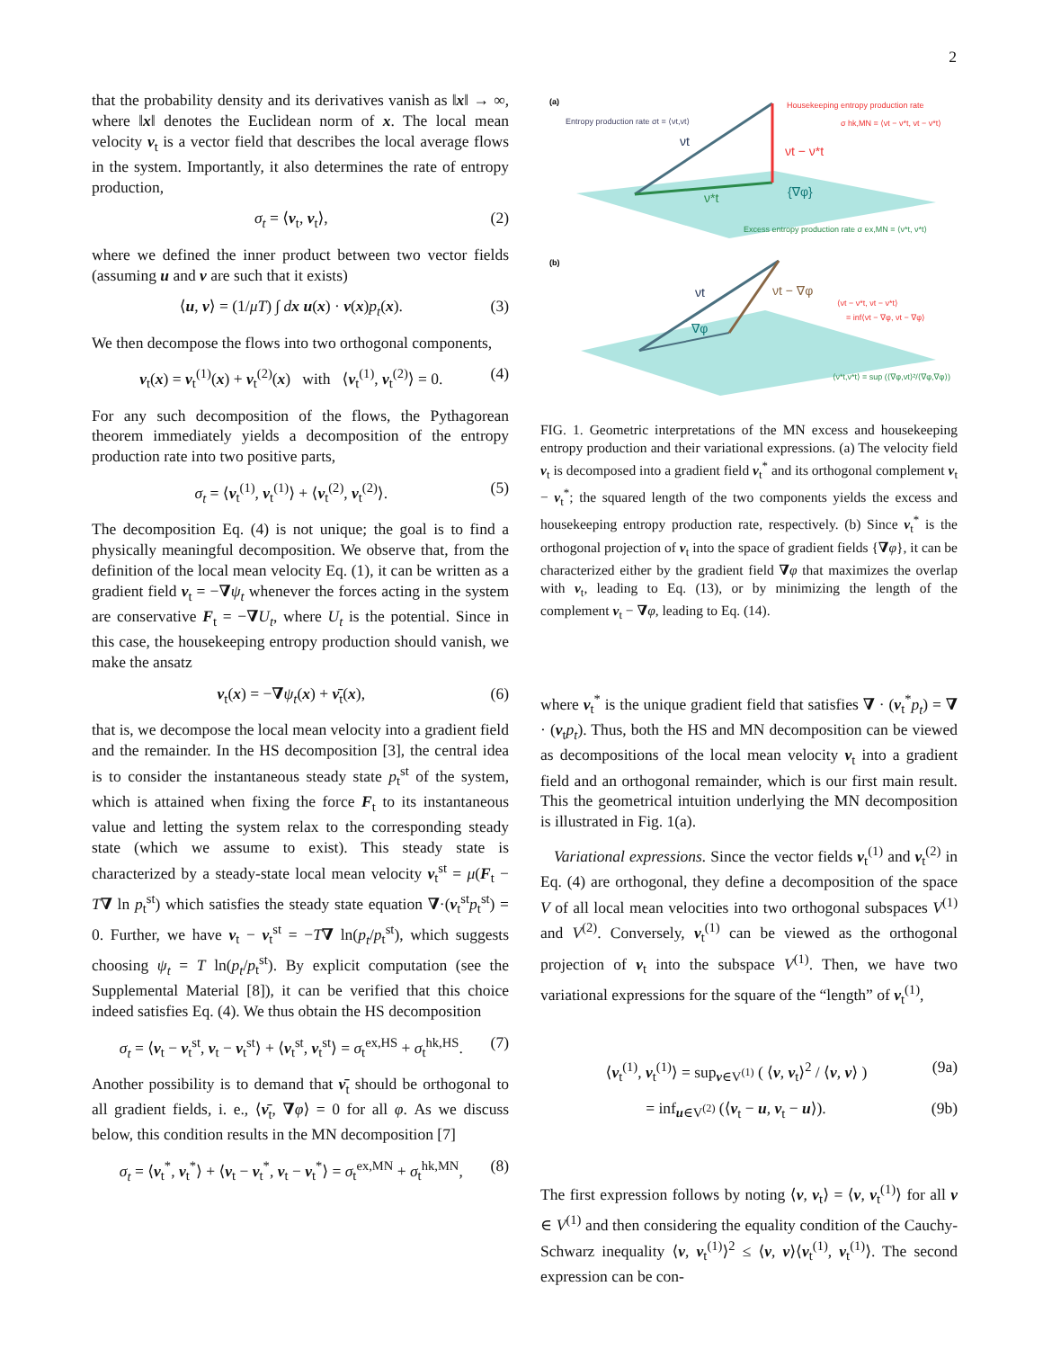2
that the probability density and its derivatives vanish as ‖x‖ → ∞, where ‖x‖ denotes the Euclidean norm of x. The local mean velocity ν<sub>t</sub> is a vector field that describes the local average flows in the system. Importantly, it also determines the rate of entropy production,
σ<sub>t</sub> = ⟨ν<sub>t</sub>, ν<sub>t</sub>⟩, (2)
where we defined the inner product between two vector fields (assuming u and v are such that it exists)
⟨u, v⟩ = (1/μT) ∫ dx u(x) · v(x)p<sub>t</sub>(x). (3)
We then decompose the flows into two orthogonal components,
ν<sub>t</sub>(x) = ν<sub>t</sub><sup>(1)</sup>(x) + ν<sub>t</sub><sup>(2)</sup>(x) with ⟨ν<sub>t</sub><sup>(1)</sup>, ν<sub>t</sub><sup>(2)</sup>⟩ = 0. (4)
For any such decomposition of the flows, the Pythagorean theorem immediately yields a decomposition of the entropy production rate into two positive parts,
σ<sub>t</sub> = ⟨ν<sub>t</sub><sup>(1)</sup>, ν<sub>t</sub><sup>(1)</sup>⟩ + ⟨ν<sub>t</sub><sup>(2)</sup>, ν<sub>t</sub><sup>(2)</sup>⟩. (5)
The decomposition Eq. (4) is not unique; the goal is to find a physically meaningful decomposition. We observe that, from the definition of the local mean velocity Eq. (1), it can be written as a gradient field ν<sub>t</sub> = −∇ψ<sub>t</sub> whenever the forces acting in the system are conservative F<sub>t</sub> = −∇U<sub>t</sub>, where U<sub>t</sub> is the potential. Since in this case, the housekeeping entropy production should vanish, we make the ansatz
ν<sub>t</sub>(x) = −∇ψ<sub>t</sub>(x) + ν̄<sub>t</sub>(x), (6)
that is, we decompose the local mean velocity into a gradient field and the remainder. In the HS decomposition [3], the central idea is to consider the instantaneous steady state p<sub>t</sub><sup>st</sup> of the system, which is attained when fixing the force F<sub>t</sub> to its instantaneous value and letting the system relax to the corresponding steady state (which we assume to exist). This steady state is characterized by a steady-state local mean velocity ν<sub>t</sub><sup>st</sup> = μ(F<sub>t</sub> − T∇ ln p<sub>t</sub><sup>st</sup>) which satisfies the steady state equation ∇·(ν<sub>t</sub><sup>st</sup>p<sub>t</sub><sup>st</sup>) = 0. Further, we have ν<sub>t</sub> − ν<sub>t</sub><sup>st</sup> = −T∇ ln(p<sub>t</sub>/p<sub>t</sub><sup>st</sup>), which suggests choosing ψ<sub>t</sub> = T ln(p<sub>t</sub>/p<sub>t</sub><sup>st</sup>). By explicit computation (see the Supplemental Material [8]), it can be verified that this choice indeed satisfies Eq. (4). We thus obtain the HS decomposition
σ<sub>t</sub> = ⟨ν<sub>t</sub> − ν<sub>t</sub><sup>st</sup>, ν<sub>t</sub> − ν<sub>t</sub><sup>st</sup>⟩ + ⟨ν<sub>t</sub><sup>st</sup>, ν<sub>t</sub><sup>st</sup>⟩ = σ<sub>t</sub><sup>ex,HS</sup> + σ<sub>t</sub><sup>hk,HS</sup>. (7)
Another possibility is to demand that ν̄<sub>t</sub> should be orthogonal to all gradient fields, i. e., ⟨ν̄<sub>t</sub>, ∇φ⟩ = 0 for all φ. As we discuss below, this condition results in the MN decomposition [7]
σ<sub>t</sub> = ⟨ν<sub>t</sub><sup>*</sup>, ν<sub>t</sub><sup>*</sup>⟩ + ⟨ν<sub>t</sub> − ν<sub>t</sub><sup>*</sup>, ν<sub>t</sub> − ν<sub>t</sub><sup>*</sup>⟩ = σ<sub>t</sub><sup>ex,MN</sup> + σ<sub>t</sub><sup>hk,MN</sup>, (8)
(a)
Entropy production rate σt = ⟨νt,νt⟩
Housekeeping entropy production rate
σ hk,MN = ⟨νt − ν*t, νt − ν*t⟩
νt
νt − ν*t
ν*t
{∇φ}
Excess entropy production rate σ ex,MN = ⟨ν*t, ν*t⟩
(b)
νt
νt − ∇φ
∇φ
⟨νt − ν*t, νt − ν*t⟩
= inf⟨νt − ∇φ, νt − ∇φ⟩
⟨ν*t,ν*t⟩ = sup (⟨∇φ,νt⟩²/⟨∇φ,∇φ⟩)
FIG. 1. Geometric interpretations of the MN excess and housekeeping entropy production and their variational expressions. (a) The velocity field ν<sub>t</sub> is decomposed into a gradient field ν<sub>t</sub><sup>*</sup> and its orthogonal complement ν<sub>t</sub> − ν<sub>t</sub><sup>*</sup>; the squared length of the two components yields the excess and housekeeping entropy production rate, respectively. (b) Since ν<sub>t</sub><sup>*</sup> is the orthogonal projection of ν<sub>t</sub> into the space of gradient fields {∇φ}, it can be characterized either by the gradient field ∇φ that maximizes the overlap with ν<sub>t</sub>, leading to Eq. (13), or by minimizing the length of the complement ν<sub>t</sub> − ∇φ, leading to Eq. (14).
where ν<sub>t</sub><sup>*</sup> is the unique gradient field that satisfies ∇ · (ν<sub>t</sub><sup>*</sup>p<sub>t</sub>) = ∇ · (ν<sub>t</sub>p<sub>t</sub>). Thus, both the HS and MN decomposition can be viewed as decompositions of the local mean velocity ν<sub>t</sub> into a gradient field and an orthogonal remainder, which is our first main result. This the geometrical intuition underlying the MN decomposition is illustrated in Fig. 1(a).
Variational expressions. Since the vector fields ν<sub>t</sub><sup>(1)</sup> and ν<sub>t</sub><sup>(2)</sup> in Eq. (4) are orthogonal, they define a decomposition of the space V of all local mean velocities into two orthogonal subspaces V<sup>(1)</sup> and V<sup>(2)</sup>. Conversely, ν<sub>t</sub><sup>(1)</sup> can be viewed as the orthogonal projection of ν<sub>t</sub> into the subspace V<sup>(1)</sup>. Then, we have two variational expressions for the square of the “length” of ν<sub>t</sub><sup>(1)</sup>,
⟨ν<sub>t</sub><sup>(1)</sup>, ν<sub>t</sub><sup>(1)</sup>⟩ = sup<sub>v∈V<sup>(1)</sup></sub> ( ⟨v, ν<sub>t</sub>⟩<sup>2</sup> / ⟨v, v⟩ ) (9a)
= inf<sub>u∈V<sup>(2)</sup></sub> (⟨ν<sub>t</sub> − u, ν<sub>t</sub> − u⟩). (9b)
The first expression follows by noting ⟨v, ν<sub>t</sub>⟩ = ⟨v, ν<sub>t</sub><sup>(1)</sup>⟩ for all v ∈ V<sup>(1)</sup> and then considering the equality condition of the Cauchy-Schwarz inequality ⟨v, ν<sub>t</sub><sup>(1)</sup>⟩<sup>2</sup> ≤ ⟨v, v⟩⟨ν<sub>t</sub><sup>(1)</sup>, ν<sub>t</sub><sup>(1)</sup>⟩. The second expression can be con-